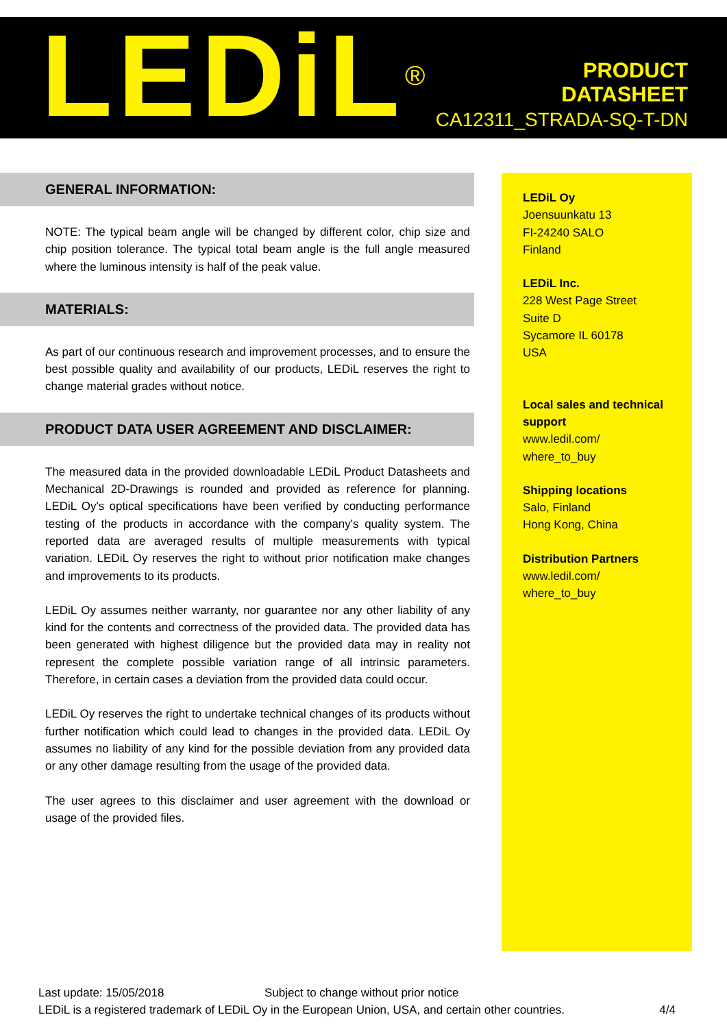LEDiL<sup>®</sup>
PRODUCT
DATASHEET
CA12311_STRADA-SQ-T-DN
GENERAL INFORMATION:
NOTE: The typical beam angle will be changed by different color, chip size and chip position tolerance. The typical total beam angle is the full angle measured where the luminous intensity is half of the peak value.
MATERIALS:
As part of our continuous research and improvement processes, and to ensure the best possible quality and availability of our products, LEDiL reserves the right to change material grades without notice.
PRODUCT DATA USER AGREEMENT AND DISCLAIMER:
The measured data in the provided downloadable LEDiL Product Datasheets and Mechanical 2D-Drawings is rounded and provided as reference for planning. LEDiL Oy's optical specifications have been verified by conducting performance testing of the products in accordance with the company's quality system. The reported data are averaged results of multiple measurements with typical variation. LEDiL Oy reserves the right to without prior notification make changes and improvements to its products.
LEDiL Oy assumes neither warranty, nor guarantee nor any other liability of any kind for the contents and correctness of the provided data. The provided data has been generated with highest diligence but the provided data may in reality not represent the complete possible variation range of all intrinsic parameters. Therefore, in certain cases a deviation from the provided data could occur.
LEDiL Oy reserves the right to undertake technical changes of its products without further notification which could lead to changes in the provided data. LEDiL Oy assumes no liability of any kind for the possible deviation from any provided data or any other damage resulting from the usage of the provided data.
The user agrees to this disclaimer and user agreement with the download or usage of the provided files.
LEDiL Oy
Joensuunkatu 13
FI-24240 SALO
Finland
LEDiL Inc.
228 West Page Street
Suite D
Sycamore IL 60178
USA
Local sales and technical support
www.ledil.com/
where_to_buy
Shipping locations
Salo, Finland
Hong Kong, China
Distribution Partners
www.ledil.com/
where_to_buy
Last update: 15/05/2018 Subject to change without prior notice
LEDiL is a registered trademark of LEDiL Oy in the European Union, USA, and certain other countries. 4/4